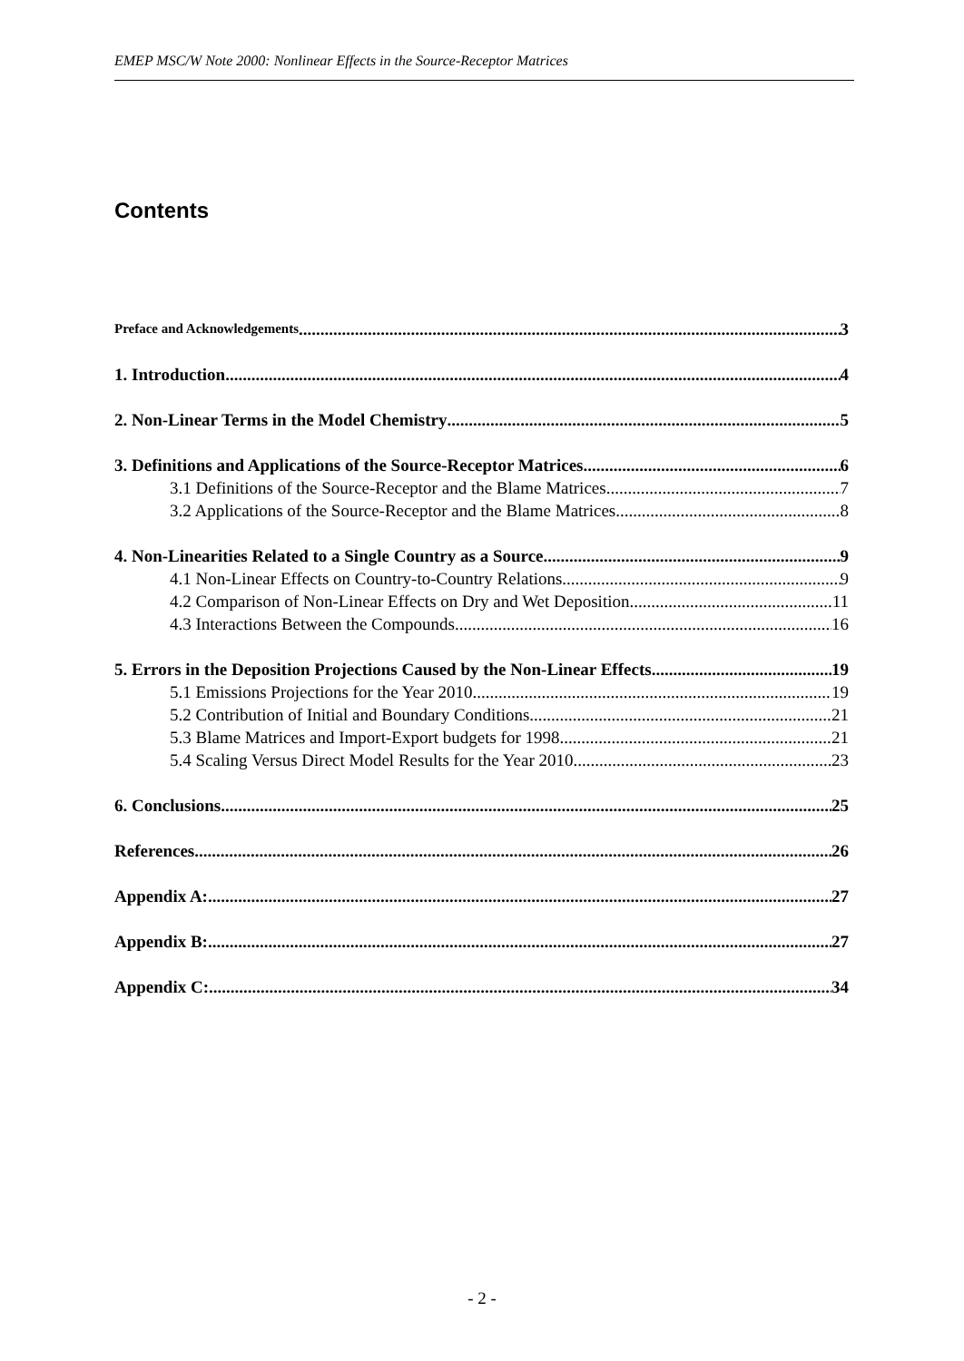EMEP MSC/W Note 2000: Nonlinear Effects in the Source-Receptor Matrices
Contents
Preface and Acknowledgements 3
1. Introduction 4
2. Non-Linear Terms in the Model Chemistry 5
3. Definitions and Applications of the Source-Receptor Matrices 6
3.1 Definitions of the Source-Receptor and the Blame Matrices 7
3.2 Applications of the Source-Receptor and the Blame Matrices 8
4. Non-Linearities Related to a Single Country as a Source 9
4.1 Non-Linear Effects on Country-to-Country Relations 9
4.2 Comparison of Non-Linear Effects on Dry and Wet Deposition 11
4.3 Interactions Between the Compounds 16
5. Errors in the Deposition Projections Caused by the Non-Linear Effects 19
5.1 Emissions Projections for the Year 2010 19
5.2 Contribution of Initial and Boundary Conditions 21
5.3 Blame Matrices and Import-Export budgets for 1998 21
5.4 Scaling Versus Direct Model Results for the Year 2010 23
6. Conclusions 25
References 26
Appendix A: 27
Appendix B: 27
Appendix C: 34
- 2 -